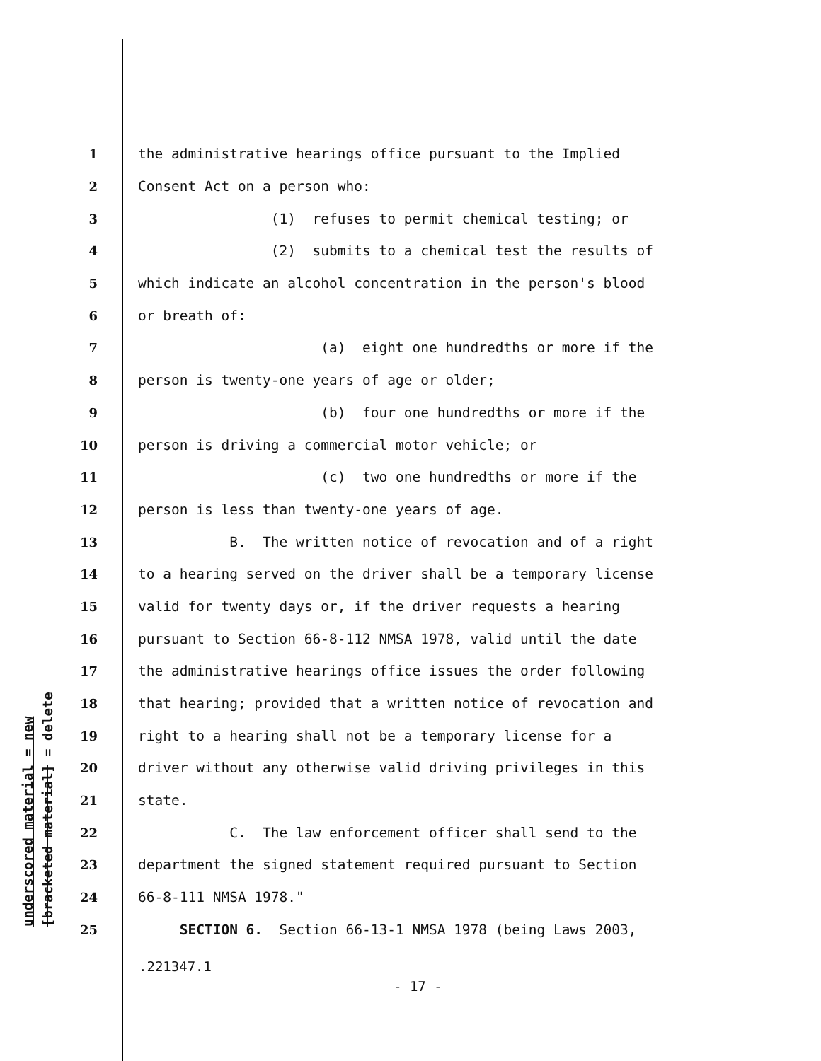underscored material = new [bracketed material] = delete
1 the administrative hearings office pursuant to the Implied
2 Consent Act on a person who:
3 (1) refuses to permit chemical testing; or
4 (2) submits to a chemical test the results of
5 which indicate an alcohol concentration in the person's blood
6 or breath of:
7 (a) eight one hundredths or more if the
8 person is twenty-one years of age or older;
9 (b) four one hundredths or more if the
10 person is driving a commercial motor vehicle; or
11 (c) two one hundredths or more if the
12 person is less than twenty-one years of age.
13 B. The written notice of revocation and of a right
14 to a hearing served on the driver shall be a temporary license
15 valid for twenty days or, if the driver requests a hearing
16 pursuant to Section 66-8-112 NMSA 1978, valid until the date
17 the administrative hearings office issues the order following
18 that hearing; provided that a written notice of revocation and
19 right to a hearing shall not be a temporary license for a
20 driver without any otherwise valid driving privileges in this
21 state.
22 C. The law enforcement officer shall send to the
23 department the signed statement required pursuant to Section
24 66-8-111 NMSA 1978."
25 SECTION 6. Section 66-13-1 NMSA 1978 (being Laws 2003,
.221347.1
- 17 -